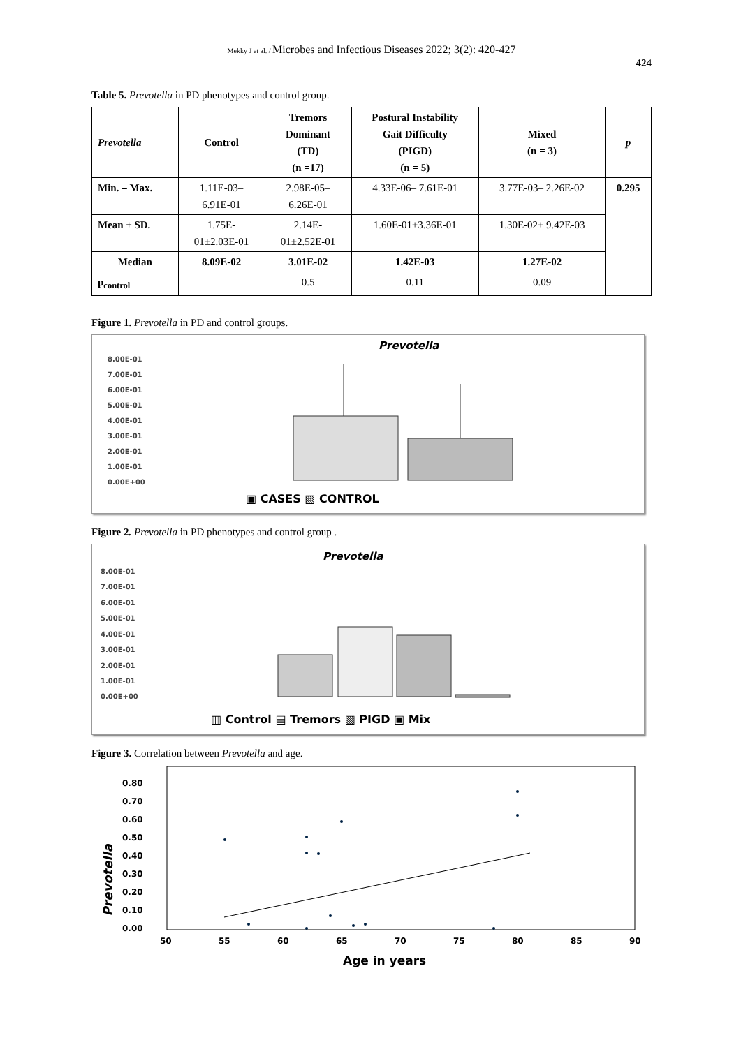Mekky J et al. / Microbes and Infectious Diseases 2022; 3(2): 420-427
424
Table 5. Prevotella in PD phenotypes and control group.
| Prevotella | Control | Tremors Dominant (TD) (n =17) | Postural Instability Gait Difficulty (PIGD) (n = 5) | Mixed (n = 3) | p |
| --- | --- | --- | --- | --- | --- |
| Min. – Max. | 1.11E-03– 6.91E-01 | 2.98E-05– 6.26E-01 | 4.33E-06– 7.61E-01 | 3.77E-03– 2.26E-02 | 0.295 |
| Mean ± SD. | 1.75E- 01±2.03E-01 | 2.14E- 01±2.52E-01 | 1.60E-01±3.36E-01 | 1.30E-02± 9.42E-03 | |
| Median | 8.09E-02 | 3.01E-02 | 1.42E-03 | 1.27E-02 | |
| p<sub>control</sub> | | 0.5 | 0.11 | 0.09 | |
Figure 1. Prevotella in PD and control groups.
Prevotella
8.00E-01
7.00E-01
6.00E-01
5.00E-01
4.00E-01
3.00E-01
2.00E-01
1.00E-01
0.00E+00
▣ CASES ▧ CONTROL
Figure 2. Prevotella in PD phenotypes and control group .
Prevotella
8.00E-01
7.00E-01
6.00E-01
5.00E-01
4.00E-01
3.00E-01
2.00E-01
1.00E-01
0.00E+00
▥ Control ▤ Tremors ▧ PIGD ▣ Mix
Figure 3. Correlation between Prevotella and age.
0.80
0.70
0.60
0.50
0.40
0.30
0.20
0.10
0.00
50
55
60
65
70
75
80
85
90
Age in years
Prevotella